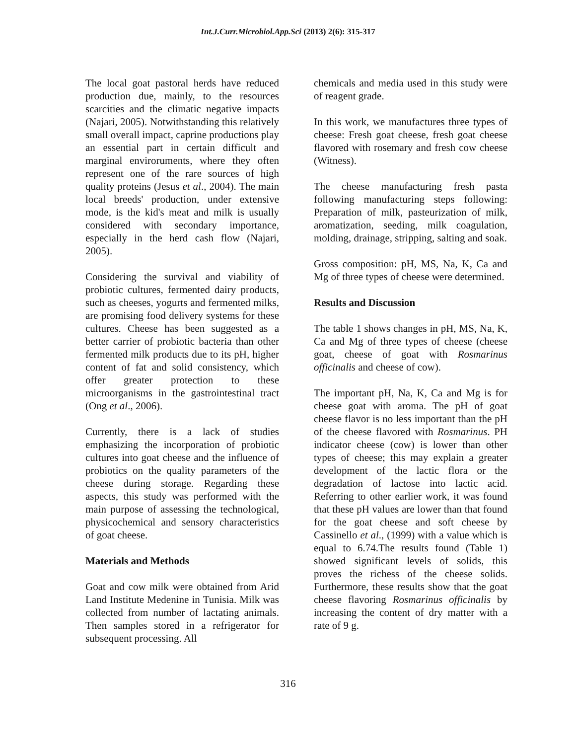Int.J.Curr.Microbiol.App.Sci (2013) 2(6): 315-317
The local goat pastoral herds have reduced production due, mainly, to the resources scarcities and the climatic negative impacts (Najari, 2005). Notwithstanding this relatively small overall impact, caprine productions play an essential part in certain difficult and marginal enviroruments, where they often represent one of the rare sources of high quality proteins (Jesus et al., 2004). The main local breeds' production, under extensive mode, is the kid's meat and milk is usually considered with secondary importance, especially in the herd cash flow (Najari, 2005).
Considering the survival and viability of probiotic cultures, fermented dairy products, such as cheeses, yogurts and fermented milks, are promising food delivery systems for these cultures. Cheese has been suggested as a better carrier of probiotic bacteria than other fermented milk products due to its pH, higher content of fat and solid consistency, which offer greater protection to these microorganisms in the gastrointestinal tract (Ong et al., 2006).
Currently, there is a lack of studies emphasizing the incorporation of probiotic cultures into goat cheese and the influence of probiotics on the quality parameters of the cheese during storage. Regarding these aspects, this study was performed with the main purpose of assessing the technological, physicochemical and sensory characteristics of goat cheese.
Materials and Methods
Goat and cow milk were obtained from Arid Land Institute Medenine in Tunisia. Milk was collected from number of lactating animals. Then samples stored in a refrigerator for subsequent processing. All
chemicals and media used in this study were of reagent grade.
In this work, we manufactures three types of cheese: Fresh goat cheese, fresh goat cheese flavored with rosemary and fresh cow cheese (Witness).
The cheese manufacturing fresh pasta following manufacturing steps following: Preparation of milk, pasteurization of milk, aromatization, seeding, milk coagulation, molding, drainage, stripping, salting and soak.
Gross composition: pH, MS, Na, K, Ca and Mg of three types of cheese were determined.
Results and Discussion
The table 1 shows changes in pH, MS, Na, K, Ca and Mg of three types of cheese (cheese goat, cheese of goat with Rosmarinus officinalis and cheese of cow).
The important pH, Na, K, Ca and Mg is for cheese goat with aroma. The pH of goat cheese flavor is no less important than the pH of the cheese flavored with Rosmarinus. PH indicator cheese (cow) is lower than other types of cheese; this may explain a greater development of the lactic flora or the degradation of lactose into lactic acid. Referring to other earlier work, it was found that these pH values are lower than that found for the goat cheese and soft cheese by Cassinello et al., (1999) with a value which is equal to 6.74.The results found (Table 1) showed significant levels of solids, this proves the richess of the cheese solids. Furthermore, these results show that the goat cheese flavoring Rosmarinus officinalis by increasing the content of dry matter with a rate of 9 g.
316